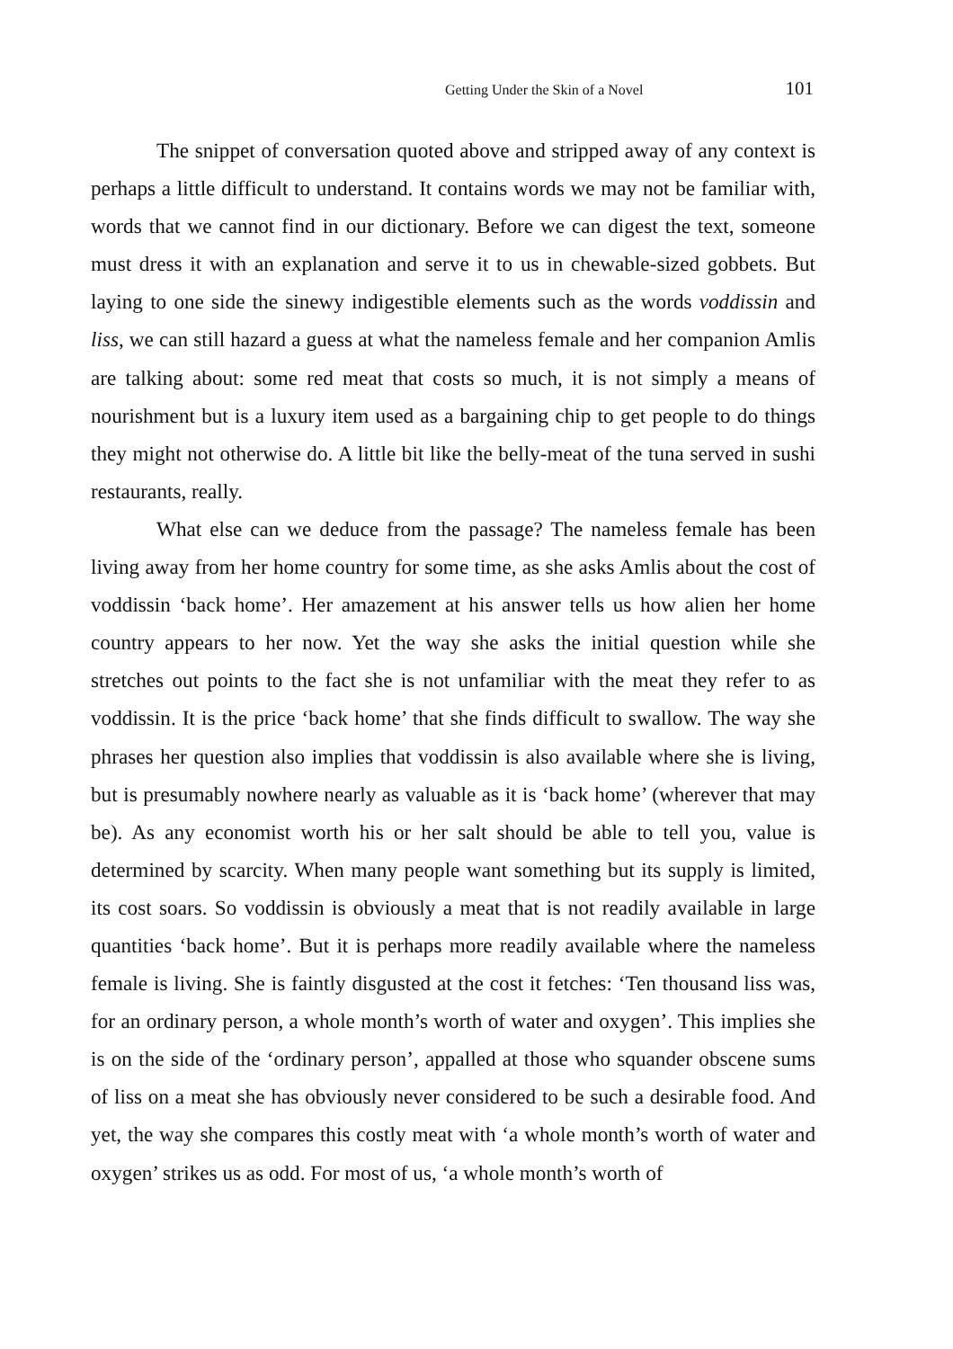Getting Under the Skin of a Novel 101
The snippet of conversation quoted above and stripped away of any context is perhaps a little difficult to understand. It contains words we may not be familiar with, words that we cannot find in our dictionary. Before we can digest the text, someone must dress it with an explanation and serve it to us in chewable-sized gobbets. But laying to one side the sinewy indigestible elements such as the words voddissin and liss, we can still hazard a guess at what the nameless female and her companion Amlis are talking about: some red meat that costs so much, it is not simply a means of nourishment but is a luxury item used as a bargaining chip to get people to do things they might not otherwise do. A little bit like the belly-meat of the tuna served in sushi restaurants, really.
What else can we deduce from the passage? The nameless female has been living away from her home country for some time, as she asks Amlis about the cost of voddissin ‘back home’. Her amazement at his answer tells us how alien her home country appears to her now. Yet the way she asks the initial question while she stretches out points to the fact she is not unfamiliar with the meat they refer to as voddissin. It is the price ‘back home’ that she finds difficult to swallow. The way she phrases her question also implies that voddissin is also available where she is living, but is presumably nowhere nearly as valuable as it is ‘back home’ (wherever that may be). As any economist worth his or her salt should be able to tell you, value is determined by scarcity. When many people want something but its supply is limited, its cost soars. So voddissin is obviously a meat that is not readily available in large quantities ‘back home’. But it is perhaps more readily available where the nameless female is living. She is faintly disgusted at the cost it fetches: ‘Ten thousand liss was, for an ordinary person, a whole month’s worth of water and oxygen’. This implies she is on the side of the ‘ordinary person’, appalled at those who squander obscene sums of liss on a meat she has obviously never considered to be such a desirable food. And yet, the way she compares this costly meat with ‘a whole month’s worth of water and oxygen’ strikes us as odd. For most of us, ‘a whole month’s worth of